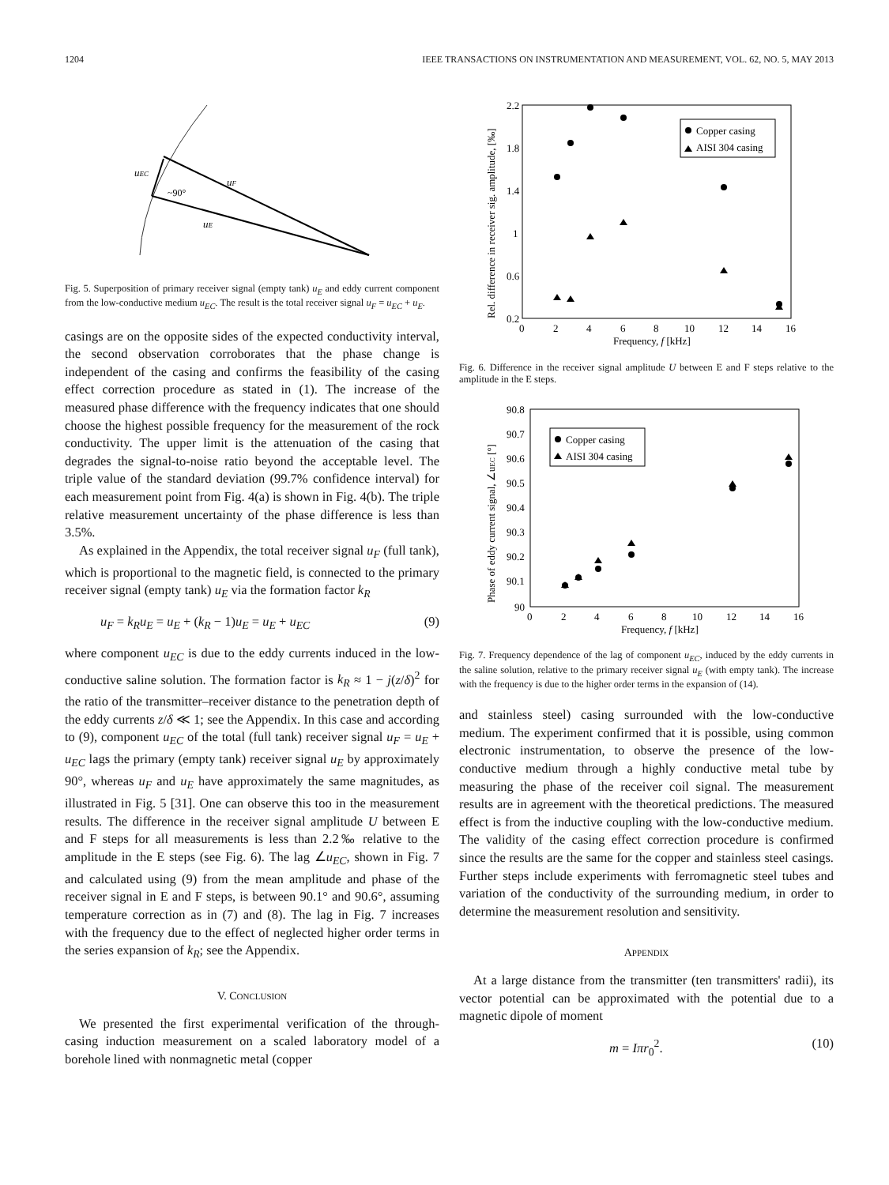1204 IEEE TRANSACTIONS ON INSTRUMENTATION AND MEASUREMENT, VOL. 62, NO. 5, MAY 2013
uEC
~90°
uF
uE
Fig. 5. Superposition of primary receiver signal (empty tank) u<sub>E</sub> and eddy current component from the low-conductive medium u<sub>EC</sub>. The result is the total receiver signal u<sub>F</sub> = u<sub>EC</sub> + u<sub>E</sub>.
casings are on the opposite sides of the expected conductivity interval, the second observation corroborates that the phase change is independent of the casing and confirms the feasibility of the casing effect correction procedure as stated in (1). The increase of the measured phase difference with the frequency indicates that one should choose the highest possible frequency for the measurement of the rock conductivity. The upper limit is the attenuation of the casing that degrades the signal-to-noise ratio beyond the acceptable level. The triple value of the standard deviation (99.7% confidence interval) for each measurement point from Fig. 4(a) is shown in Fig. 4(b). The triple relative measurement uncertainty of the phase difference is less than 3.5%.
As explained in the Appendix, the total receiver signal u<sub>F</sub> (full tank), which is proportional to the magnetic field, is connected to the primary receiver signal (empty tank) u<sub>E</sub> via the formation factor k<sub>R</sub>
u<sub>F</sub> = k<sub>R</sub>u<sub>E</sub> = u<sub>E</sub> + (k<sub>R</sub> − 1)u<sub>E</sub> = u<sub>E</sub> + u<sub>EC</sub> (9)
where component u<sub>EC</sub> is due to the eddy currents induced in the low-conductive saline solution. The formation factor is k<sub>R</sub> ≈ 1 − j(z/δ)<sup>2</sup> for the ratio of the transmitter–receiver distance to the penetration depth of the eddy currents z/δ ≪ 1; see the Appendix. In this case and according to (9), component u<sub>EC</sub> of the total (full tank) receiver signal u<sub>F</sub> = u<sub>E</sub> + u<sub>EC</sub> lags the primary (empty tank) receiver signal u<sub>E</sub> by approximately 90°, whereas u<sub>F</sub> and u<sub>E</sub> have approximately the same magnitudes, as illustrated in Fig. 5 [31]. One can observe this too in the measurement results. The difference in the receiver signal amplitude U between E and F steps for all measurements is less than 2.2‰ relative to the amplitude in the E steps (see Fig. 6). The lag ∠u<sub>EC</sub>, shown in Fig. 7 and calculated using (9) from the mean amplitude and phase of the receiver signal in E and F steps, is between 90.1° and 90.6°, assuming temperature correction as in (7) and (8). The lag in Fig. 7 increases with the frequency due to the effect of neglected higher order terms in the series expansion of k<sub>R</sub>; see the Appendix.
V. CONCLUSION
We presented the first experimental verification of the through-casing induction measurement on a scaled laboratory model of a borehole lined with nonmagnetic metal (copper
2.2
1.8
1.4
1
0.6
0.2
0
2
4
6
8
10
12
14
16
Frequency, f [kHz]
Rel. difference in receiver sig. amplitude, [‰]
Copper casing
AISI 304 casing
Fig. 6. Difference in the receiver signal amplitude U between E and F steps relative to the amplitude in the E steps.
90.8
90.7
90.6
90.5
90.4
90.3
90.2
90.1
90
0
2
4
6
8
10
12
14
16
Frequency, f [kHz]
Phase of eddy current signal, ∠uEC [°]
Copper casing
AISI 304 casing
Fig. 7. Frequency dependence of the lag of component u<sub>EC</sub>, induced by the eddy currents in the saline solution, relative to the primary receiver signal u<sub>E</sub> (with empty tank). The increase with the frequency is due to the higher order terms in the expansion of (14).
and stainless steel) casing surrounded with the low-conductive medium. The experiment confirmed that it is possible, using common electronic instrumentation, to observe the presence of the low-conductive medium through a highly conductive metal tube by measuring the phase of the receiver coil signal. The measurement results are in agreement with the theoretical predictions. The measured effect is from the inductive coupling with the low-conductive medium. The validity of the casing effect correction procedure is confirmed since the results are the same for the copper and stainless steel casings. Further steps include experiments with ferromagnetic steel tubes and variation of the conductivity of the surrounding medium, in order to determine the measurement resolution and sensitivity.
APPENDIX
At a large distance from the transmitter (ten transmitters' radii), its vector potential can be approximated with the potential due to a magnetic dipole of moment
m = Iπr<sub>0</sub><sup>2</sup>. (10)